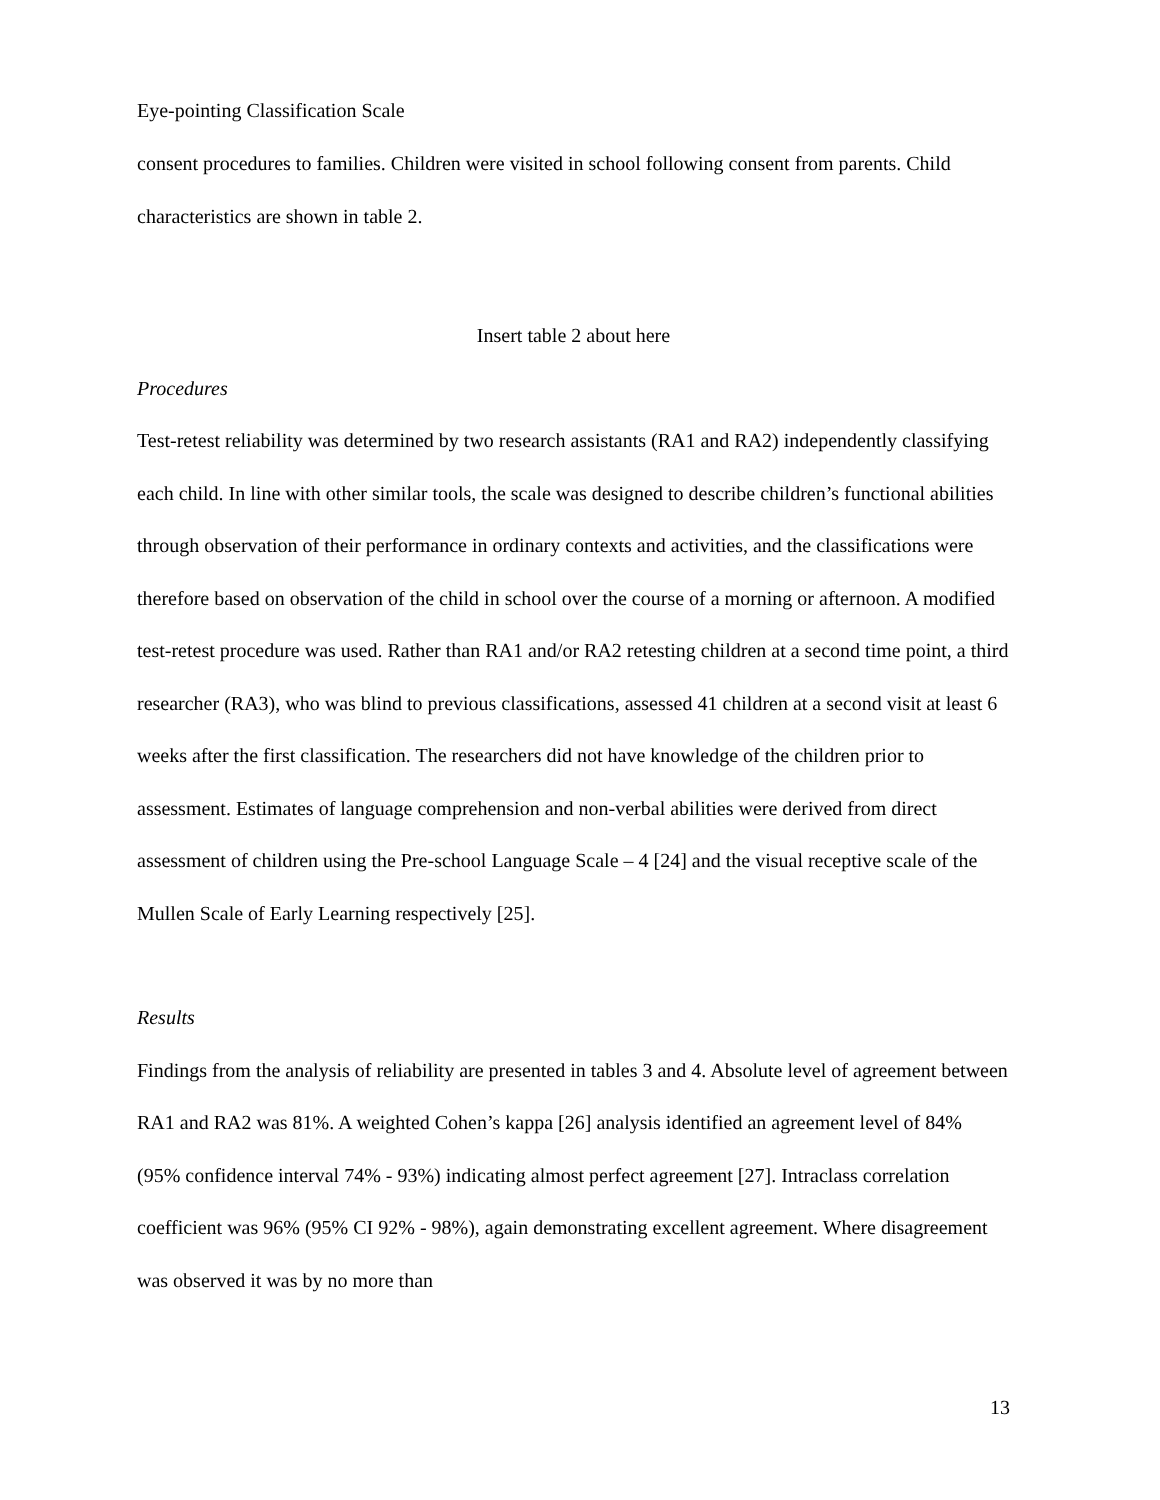Eye-pointing Classification Scale
consent procedures to families. Children were visited in school following consent from parents. Child characteristics are shown in table 2.
Insert table 2 about here
Procedures
Test-retest reliability was determined by two research assistants (RA1 and RA2) independently classifying each child. In line with other similar tools, the scale was designed to describe children’s functional abilities through observation of their performance in ordinary contexts and activities, and the classifications were therefore based on observation of the child in school over the course of a morning or afternoon. A modified test-retest procedure was used. Rather than RA1 and/or RA2 retesting children at a second time point, a third researcher (RA3), who was blind to previous classifications, assessed 41 children at a second visit at least 6 weeks after the first classification. The researchers did not have knowledge of the children prior to assessment. Estimates of language comprehension and non-verbal abilities were derived from direct assessment of children using the Pre-school Language Scale – 4 [24] and the visual receptive scale of the Mullen Scale of Early Learning respectively [25].
Results
Findings from the analysis of reliability are presented in tables 3 and 4. Absolute level of agreement between RA1 and RA2 was 81%. A weighted Cohen’s kappa [26] analysis identified an agreement level of 84% (95% confidence interval 74% - 93%) indicating almost perfect agreement [27]. Intraclass correlation coefficient was 96% (95% CI 92% - 98%), again demonstrating excellent agreement. Where disagreement was observed it was by no more than
13